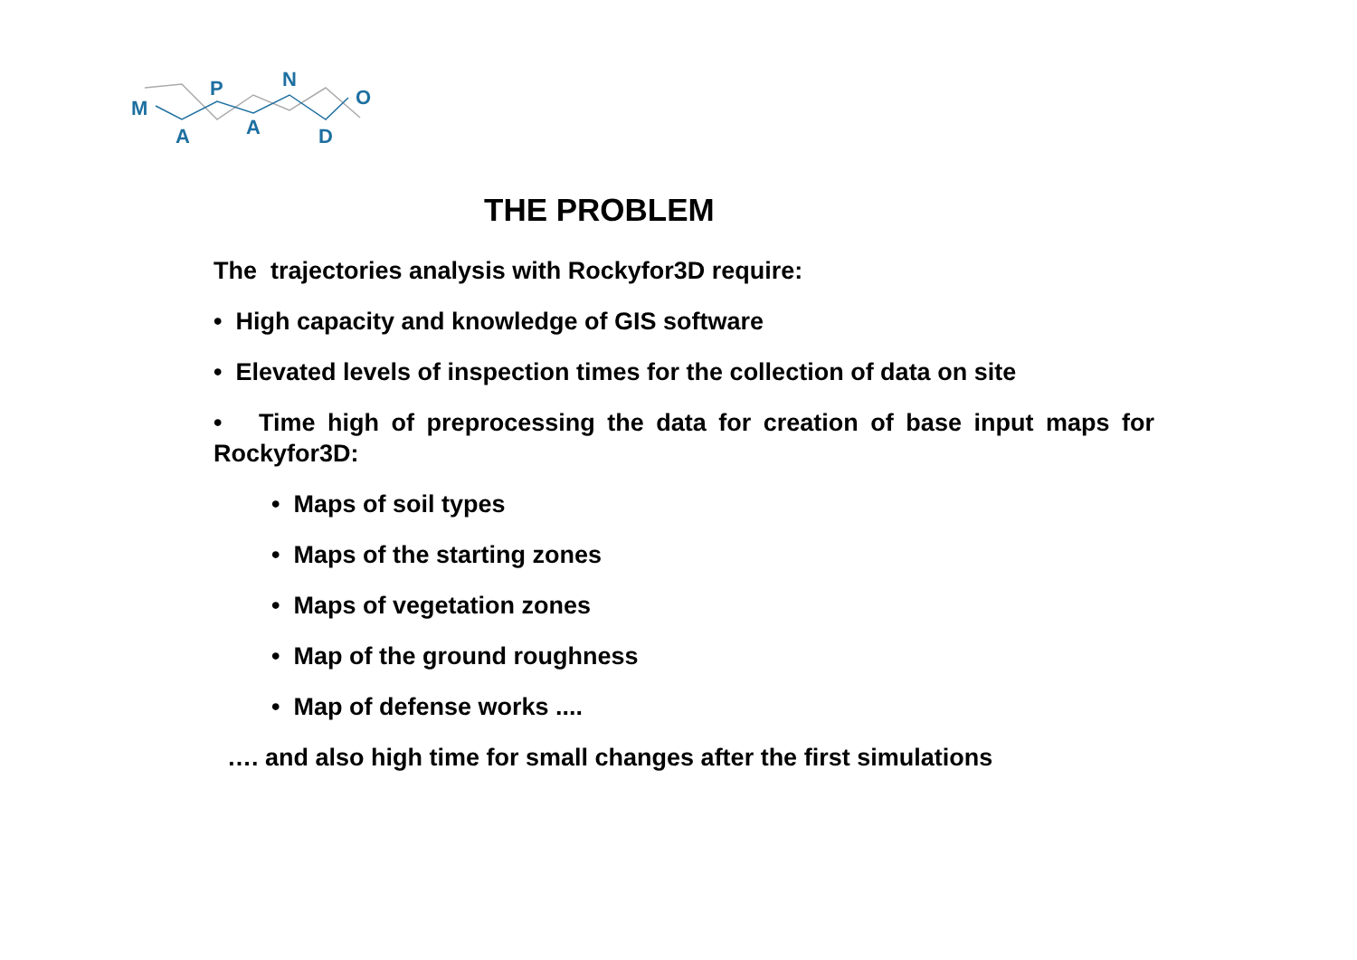M
A
P
A
N
D
O
THE PROBLEM
The trajectories analysis with Rockyfor3D require:
• High capacity and knowledge of GIS software
• Elevated levels of inspection times for the collection of data on site
• Time high of preprocessing the data for creation of base input maps for Rockyfor3D:
• Maps of soil types
• Maps of the starting zones
• Maps of vegetation zones
• Map of the ground roughness
• Map of defense works ....
…. and also high time for small changes after the first simulations